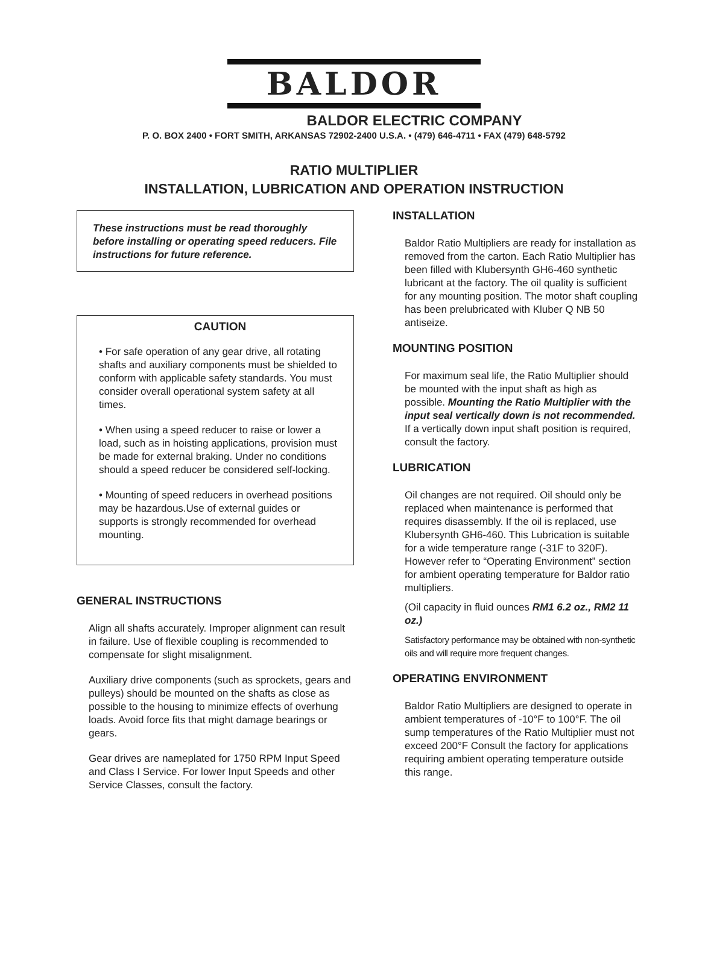BALDOR
BALDOR ELECTRIC COMPANY
P. O. BOX 2400 • FORT SMITH, ARKANSAS 72902-2400 U.S.A. • (479) 646-4711 • FAX (479) 648-5792
RATIO MULTIPLIER
INSTALLATION, LUBRICATION AND OPERATION INSTRUCTION
These instructions must be read thoroughly before installing or operating speed reducers. File instructions for future reference.
CAUTION
• For safe operation of any gear drive, all rotating shafts and auxiliary components must be shielded to conform with applicable safety standards. You must consider overall operational system safety at all times.
• When using a speed reducer to raise or lower a load, such as in hoisting applications, provision must be made for external braking. Under no conditions should a speed reducer be considered self-locking.
• Mounting of speed reducers in overhead positions may be hazardous.Use of external guides or supports is strongly recommended for overhead mounting.
GENERAL INSTRUCTIONS
Align all shafts accurately. Improper alignment can result in failure. Use of flexible coupling is recommended to compensate for slight misalignment.
Auxiliary drive components (such as sprockets, gears and pulleys) should be mounted on the shafts as close as possible to the housing to minimize effects of overhung loads. Avoid force fits that might damage bearings or gears.
Gear drives are nameplated for 1750 RPM Input Speed and Class I Service. For lower Input Speeds and other Service Classes, consult the factory.
INSTALLATION
Baldor Ratio Multipliers are ready for installation as removed from the carton. Each Ratio Multiplier has been filled with Klubersynth GH6-460 synthetic lubricant at the factory. The oil quality is sufficient for any mounting position. The motor shaft coupling has been prelubricated with Kluber Q NB 50 antiseize.
MOUNTING POSITION
For maximum seal life, the Ratio Multiplier should be mounted with the input shaft as high as possible. Mounting the Ratio Multiplier with the input seal vertically down is not recommended. If a vertically down input shaft position is required, consult the factory.
LUBRICATION
Oil changes are not required. Oil should only be replaced when maintenance is performed that requires disassembly. If the oil is replaced, use Klubersynth GH6-460. This Lubrication is suitable for a wide temperature range (-31F to 320F). However refer to “Operating Environment” section for ambient operating temperature for Baldor ratio multipliers.
(Oil capacity in fluid ounces RM1 6.2 oz., RM2 11 oz.)
Satisfactory performance may be obtained with non-synthetic oils and will require more frequent changes.
OPERATING ENVIRONMENT
Baldor Ratio Multipliers are designed to operate in ambient temperatures of -10°F to 100°F. The oil sump temperatures of the Ratio Multiplier must not exceed 200°F Consult the factory for applications requiring ambient operating temperature outside this range.